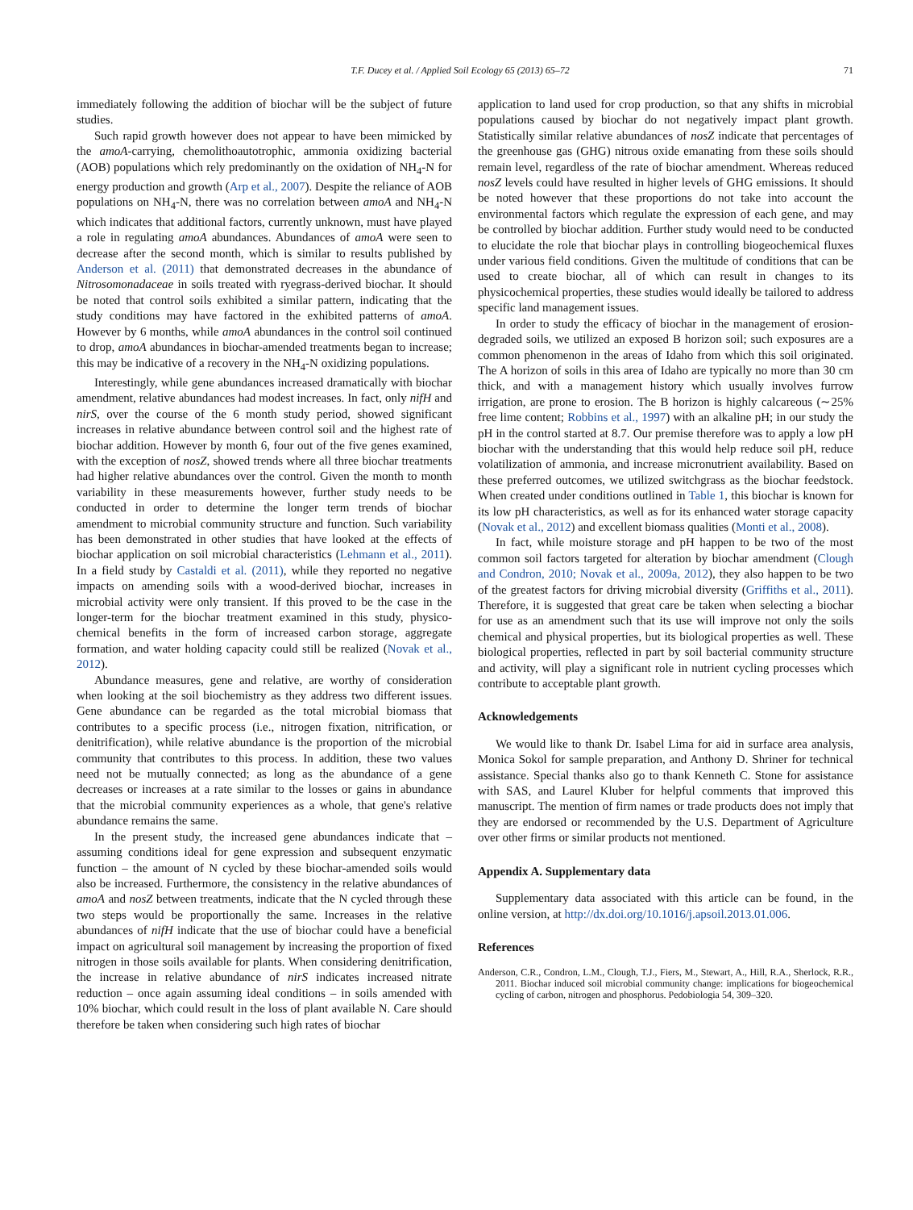T.F. Ducey et al. / Applied Soil Ecology 65 (2013) 65–72 71
immediately following the addition of biochar will be the subject of future studies.
Such rapid growth however does not appear to have been mimicked by the amoA-carrying, chemolithoautotrophic, ammonia oxidizing bacterial (AOB) populations which rely predominantly on the oxidation of NH<sub>4</sub>-N for energy production and growth (Arp et al., 2007). Despite the reliance of AOB populations on NH<sub>4</sub>-N, there was no correlation between amoA and NH<sub>4</sub>-N which indicates that additional factors, currently unknown, must have played a role in regulating amoA abundances. Abundances of amoA were seen to decrease after the second month, which is similar to results published by Anderson et al. (2011) that demonstrated decreases in the abundance of Nitrosomonadaceae in soils treated with ryegrass-derived biochar. It should be noted that control soils exhibited a similar pattern, indicating that the study conditions may have factored in the exhibited patterns of amoA. However by 6 months, while amoA abundances in the control soil continued to drop, amoA abundances in biochar-amended treatments began to increase; this may be indicative of a recovery in the NH<sub>4</sub>-N oxidizing populations.
Interestingly, while gene abundances increased dramatically with biochar amendment, relative abundances had modest increases. In fact, only nifH and nirS, over the course of the 6 month study period, showed significant increases in relative abundance between control soil and the highest rate of biochar addition. However by month 6, four out of the five genes examined, with the exception of nosZ, showed trends where all three biochar treatments had higher relative abundances over the control. Given the month to month variability in these measurements however, further study needs to be conducted in order to determine the longer term trends of biochar amendment to microbial community structure and function. Such variability has been demonstrated in other studies that have looked at the effects of biochar application on soil microbial characteristics (Lehmann et al., 2011). In a field study by Castaldi et al. (2011), while they reported no negative impacts on amending soils with a wood-derived biochar, increases in microbial activity were only transient. If this proved to be the case in the longer-term for the biochar treatment examined in this study, physico-chemical benefits in the form of increased carbon storage, aggregate formation, and water holding capacity could still be realized (Novak et al., 2012).
Abundance measures, gene and relative, are worthy of consideration when looking at the soil biochemistry as they address two different issues. Gene abundance can be regarded as the total microbial biomass that contributes to a specific process (i.e., nitrogen fixation, nitrification, or denitrification), while relative abundance is the proportion of the microbial community that contributes to this process. In addition, these two values need not be mutually connected; as long as the abundance of a gene decreases or increases at a rate similar to the losses or gains in abundance that the microbial community experiences as a whole, that gene's relative abundance remains the same.
In the present study, the increased gene abundances indicate that – assuming conditions ideal for gene expression and subsequent enzymatic function – the amount of N cycled by these biochar-amended soils would also be increased. Furthermore, the consistency in the relative abundances of amoA and nosZ between treatments, indicate that the N cycled through these two steps would be proportionally the same. Increases in the relative abundances of nifH indicate that the use of biochar could have a beneficial impact on agricultural soil management by increasing the proportion of fixed nitrogen in those soils available for plants. When considering denitrification, the increase in relative abundance of nirS indicates increased nitrate reduction – once again assuming ideal conditions – in soils amended with 10% biochar, which could result in the loss of plant available N. Care should therefore be taken when considering such high rates of biochar
application to land used for crop production, so that any shifts in microbial populations caused by biochar do not negatively impact plant growth. Statistically similar relative abundances of nosZ indicate that percentages of the greenhouse gas (GHG) nitrous oxide emanating from these soils should remain level, regardless of the rate of biochar amendment. Whereas reduced nosZ levels could have resulted in higher levels of GHG emissions. It should be noted however that these proportions do not take into account the environmental factors which regulate the expression of each gene, and may be controlled by biochar addition. Further study would need to be conducted to elucidate the role that biochar plays in controlling biogeochemical fluxes under various field conditions. Given the multitude of conditions that can be used to create biochar, all of which can result in changes to its physicochemical properties, these studies would ideally be tailored to address specific land management issues.
In order to study the efficacy of biochar in the management of erosion-degraded soils, we utilized an exposed B horizon soil; such exposures are a common phenomenon in the areas of Idaho from which this soil originated. The A horizon of soils in this area of Idaho are typically no more than 30 cm thick, and with a management history which usually involves furrow irrigation, are prone to erosion. The B horizon is highly calcareous (∼25% free lime content; Robbins et al., 1997) with an alkaline pH; in our study the pH in the control started at 8.7. Our premise therefore was to apply a low pH biochar with the understanding that this would help reduce soil pH, reduce volatilization of ammonia, and increase micronutrient availability. Based on these preferred outcomes, we utilized switchgrass as the biochar feedstock. When created under conditions outlined in Table 1, this biochar is known for its low pH characteristics, as well as for its enhanced water storage capacity (Novak et al., 2012) and excellent biomass qualities (Monti et al., 2008).
In fact, while moisture storage and pH happen to be two of the most common soil factors targeted for alteration by biochar amendment (Clough and Condron, 2010; Novak et al., 2009a, 2012), they also happen to be two of the greatest factors for driving microbial diversity (Griffiths et al., 2011). Therefore, it is suggested that great care be taken when selecting a biochar for use as an amendment such that its use will improve not only the soils chemical and physical properties, but its biological properties as well. These biological properties, reflected in part by soil bacterial community structure and activity, will play a significant role in nutrient cycling processes which contribute to acceptable plant growth.
Acknowledgements
We would like to thank Dr. Isabel Lima for aid in surface area analysis, Monica Sokol for sample preparation, and Anthony D. Shriner for technical assistance. Special thanks also go to thank Kenneth C. Stone for assistance with SAS, and Laurel Kluber for helpful comments that improved this manuscript. The mention of firm names or trade products does not imply that they are endorsed or recommended by the U.S. Department of Agriculture over other firms or similar products not mentioned.
Appendix A. Supplementary data
Supplementary data associated with this article can be found, in the online version, at http://dx.doi.org/10.1016/j.apsoil.2013.01.006.
References
Anderson, C.R., Condron, L.M., Clough, T.J., Fiers, M., Stewart, A., Hill, R.A., Sherlock, R.R., 2011. Biochar induced soil microbial community change: implications for biogeochemical cycling of carbon, nitrogen and phosphorus. Pedobiologia 54, 309–320.